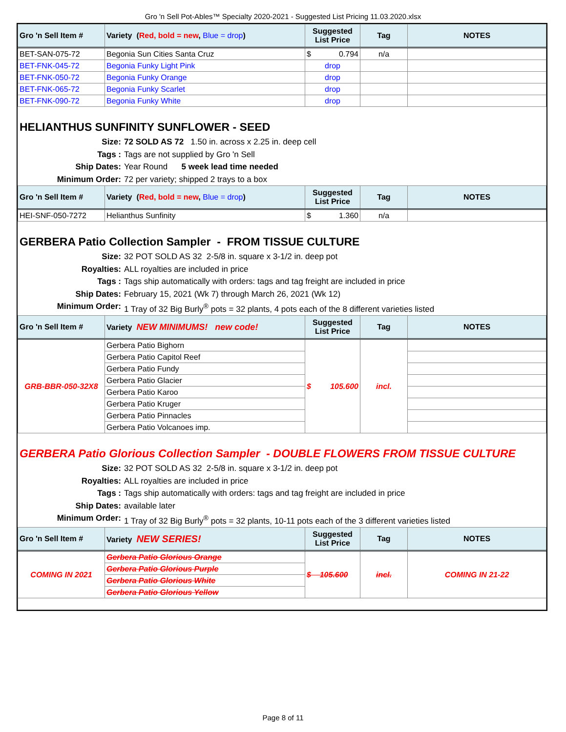Gro 'n Sell Pot-Ables™ Specialty 2020-2021 - Suggested List Pricing 11.03.2020.xlsx
| Gro 'n Sell Item # | Variety ( Red, bold = new , Blue = drop ) | Suggested List Price | Tag | NOTES |
| --- | --- | --- | --- | --- |
| BET-SAN-075-72 | Begonia Sun Cities Santa Cruz | $ 0.794 | n/a | |
| BET-FNK-045-72 | Begonia Funky Light Pink | drop | | |
| BET-FNK-050-72 | Begonia Funky Orange | drop | | |
| BET-FNK-065-72 | Begonia Funky Scarlet | drop | | |
| BET-FNK-090-72 | Begonia Funky White | drop | | |
HELIANTHUS SUNFINITY SUNFLOWER - SEED
Size: 72 SOLD AS 72 1.50 in. across x 2.25 in. deep cell
Tags : Tags are not supplied by Gro 'n Sell
Ship Dates: Year Round 5 week lead time needed
Minimum Order: 72 per variety; shipped 2 trays to a box
| Gro 'n Sell Item # | Variety ( Red, bold = new , Blue = drop ) | Suggested List Price | Tag | NOTES |
| --- | --- | --- | --- | --- |
| HEI-SNF-050-7272 | Helianthus Sunfinity | $ 1.360 | n/a | |
GERBERA Patio Collection Sampler - FROM TISSUE CULTURE
Size: 32 POT SOLD AS 32 2-5/8 in. square x 3-1/2 in. deep pot
Royalties: ALL royalties are included in price
Tags : Tags ship automatically with orders: tags and tag freight are included in price
Ship Dates: February 15, 2021 (Wk 7) through March 26, 2021 (Wk 12)
Minimum Order: 1 Tray of 32 Big Burly<sup>®</sup> pots = 32 plants, 4 pots each of the 8 different varieties listed
| Gro 'n Sell Item # | Variety NEW MINIMUMS! new code! | Suggested List Price | Tag | NOTES |
| --- | --- | --- | --- | --- |
| GRB-BBR-050-32X8 | Gerbera Patio Bighorn | $ 105.600 | incl. | |
| | Gerbera Patio Capitol Reef | | | |
| | Gerbera Patio Fundy | | | |
| | Gerbera Patio Glacier | | | |
| | Gerbera Patio Karoo | | | |
| | Gerbera Patio Kruger | | | |
| | Gerbera Patio Pinnacles | | | |
| | Gerbera Patio Volcanoes imp. | | | |
GERBERA Patio Glorious Collection Sampler - DOUBLE FLOWERS FROM TISSUE CULTURE
Size: 32 POT SOLD AS 32 2-5/8 in. square x 3-1/2 in. deep pot
Royalties: ALL royalties are included in price
Tags : Tags ship automatically with orders: tags and tag freight are included in price
Ship Dates: available later
Minimum Order: 1 Tray of 32 Big Burly<sup>®</sup> pots = 32 plants, 10-11 pots each of the 3 different varieties listed
| Gro 'n Sell Item # | Variety NEW SERIES! | Suggested List Price | Tag | NOTES |
| --- | --- | --- | --- | --- |
| COMING IN 2021 | Gerbera Patio Glorious Orange | $ 105.600 | incl. | COMING IN 21-22 |
| | Gerbera Patio Glorious Purple | | | |
| | Gerbera Patio Glorious White | | | |
| | Gerbera Patio Glorious Yellow | | | |
Page 8 of 11